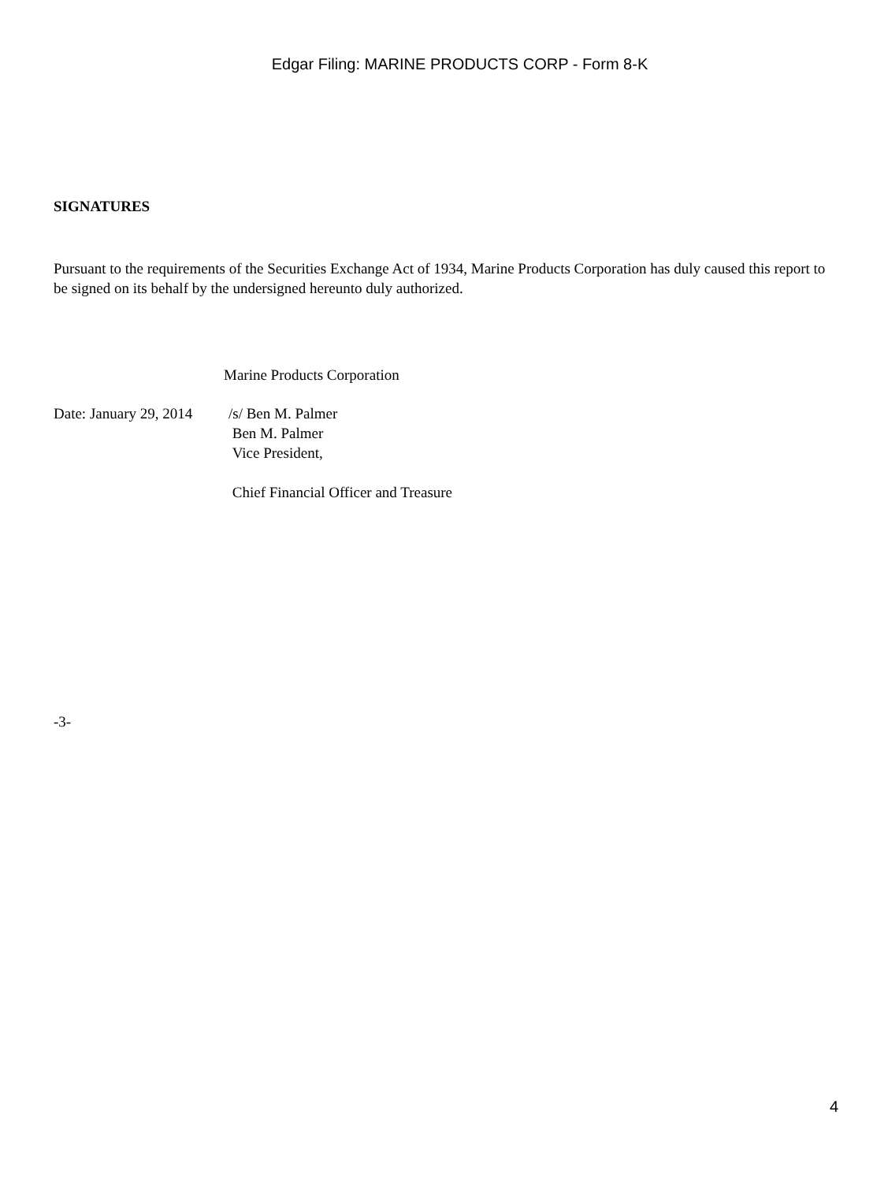Edgar Filing: MARINE PRODUCTS CORP - Form 8-K
SIGNATURES
Pursuant to the requirements of the Securities Exchange Act of 1934, Marine Products Corporation has duly caused this report to be signed on its behalf by the undersigned hereunto duly authorized.
Marine Products Corporation
| Date: January 29, 2014 | /s/ Ben M. Palmer |
| | Ben M. Palmer |
| | Vice President, |
| | Chief Financial Officer and Treasure |
-3-
4